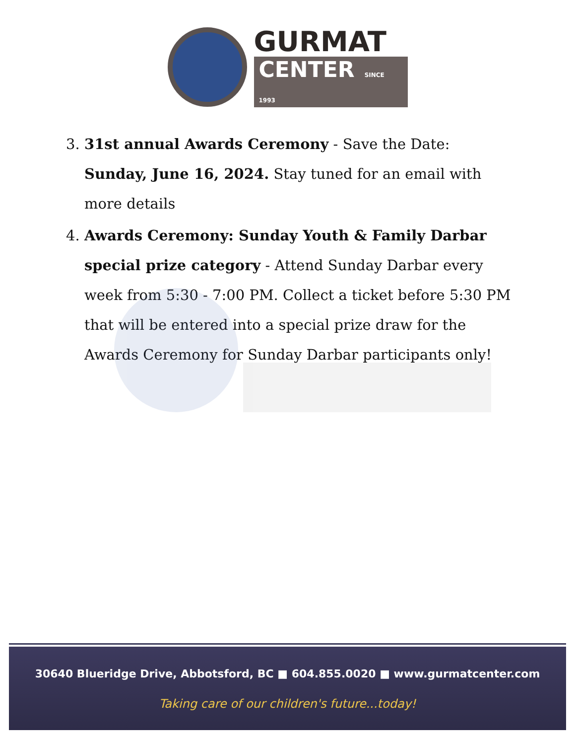GURMAT
CENTER SINCE 1993
3. 31st annual Awards Ceremony - Save the Date: Sunday, June 16, 2024. Stay tuned for an email with more details
4. Awards Ceremony: Sunday Youth & Family Darbar special prize category - Attend Sunday Darbar every week from 5:30 - 7:00 PM. Collect a ticket before 5:30 PM that will be entered into a special prize draw for the Awards Ceremony for Sunday Darbar participants only!
30640 Blueridge Drive, Abbotsford, BC ■ 604.855.0020 ■ www.gurmatcenter.com
Taking care of our children's future...today!